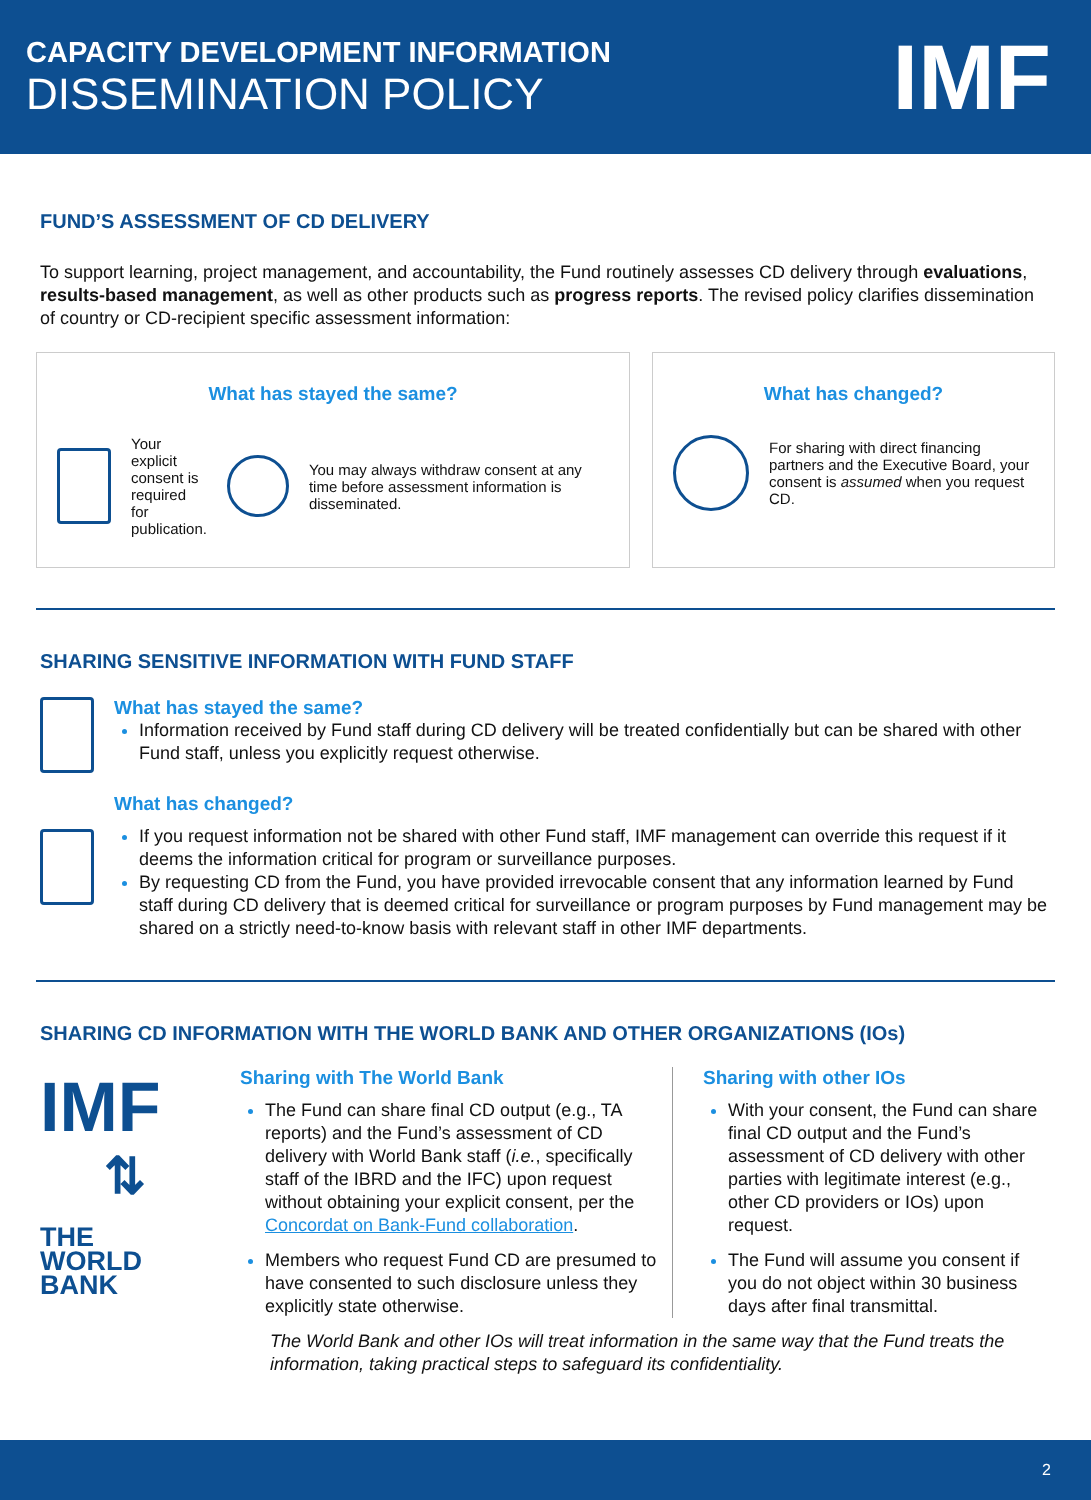CAPACITY DEVELOPMENT INFORMATION
DISSEMINATION POLICY
IMF
FUND’S ASSESSMENT OF CD DELIVERY
To support learning, project management, and accountability, the Fund routinely assesses CD delivery through evaluations, results-based management, as well as other products such as progress reports. The revised policy clarifies dissemination of country or CD-recipient specific assessment information:
What has stayed the same?
Your explicit consent is required for publication.
You may always withdraw consent at any time before assessment information is disseminated.
What has changed?
For sharing with direct financing partners and the Executive Board, your consent is assumed when you request CD.
SHARING SENSITIVE INFORMATION WITH FUND STAFF
What has stayed the same?
Information received by Fund staff during CD delivery will be treated confidentially but can be shared with other Fund staff, unless you explicitly request otherwise.
What has changed?
If you request information not be shared with other Fund staff, IMF management can override this request if it deems the information critical for program or surveillance purposes.
By requesting CD from the Fund, you have provided irrevocable consent that any information learned by Fund staff during CD delivery that is deemed critical for surveillance or program purposes by Fund management may be shared on a strictly need-to-know basis with relevant staff in other IMF departments.
SHARING CD INFORMATION WITH THE WORLD BANK AND OTHER ORGANIZATIONS (IOs)
IMF
⇅
THE
WORLD
BANK
Sharing with The World Bank
The Fund can share final CD output (e.g., TA reports) and the Fund’s assessment of CD delivery with World Bank staff (i.e., specifically staff of the IBRD and the IFC) upon request without obtaining your explicit consent, per the Concordat on Bank-Fund collaboration.
Members who request Fund CD are presumed to have consented to such disclosure unless they explicitly state otherwise.
Sharing with other IOs
With your consent, the Fund can share final CD output and the Fund’s assessment of CD delivery with other parties with legitimate interest (e.g., other CD providers or IOs) upon request.
The Fund will assume you consent if you do not object within 30 business days after final transmittal.
The World Bank and other IOs will treat information in the same way that the Fund treats the information, taking practical steps to safeguard its confidentiality.
2